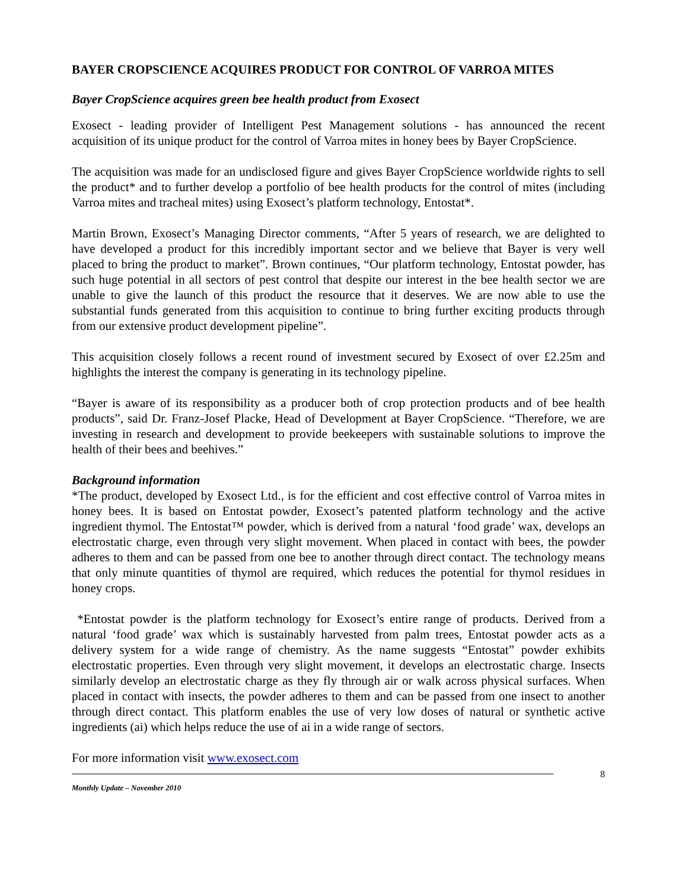BAYER CROPSCIENCE ACQUIRES PRODUCT FOR CONTROL OF VARROA MITES
Bayer CropScience acquires green bee health product from Exosect
Exosect - leading provider of Intelligent Pest Management solutions - has announced the recent acquisition of its unique product for the control of Varroa mites in honey bees by Bayer CropScience.
The acquisition was made for an undisclosed figure and gives Bayer CropScience worldwide rights to sell the product* and to further develop a portfolio of bee health products for the control of mites (including Varroa mites and tracheal mites) using Exosect’s platform technology, Entostat*.
Martin Brown, Exosect’s Managing Director comments, “After 5 years of research, we are delighted to have developed a product for this incredibly important sector and we believe that Bayer is very well placed to bring the product to market”. Brown continues, “Our platform technology, Entostat powder, has such huge potential in all sectors of pest control that despite our interest in the bee health sector we are unable to give the launch of this product the resource that it deserves. We are now able to use the substantial funds generated from this acquisition to continue to bring further exciting products through from our extensive product development pipeline”.
This acquisition closely follows a recent round of investment secured by Exosect of over £2.25m and highlights the interest the company is generating in its technology pipeline.
“Bayer is aware of its responsibility as a producer both of crop protection products and of bee health products”, said Dr. Franz-Josef Placke, Head of Development at Bayer CropScience. “Therefore, we are investing in research and development to provide beekeepers with sustainable solutions to improve the health of their bees and beehives.”
Background information
*The product, developed by Exosect Ltd., is for the efficient and cost effective control of Varroa mites in honey bees. It is based on Entostat powder, Exosect’s patented platform technology and the active ingredient thymol. The Entostat™ powder, which is derived from a natural ‘food grade’ wax, develops an electrostatic charge, even through very slight movement. When placed in contact with bees, the powder adheres to them and can be passed from one bee to another through direct contact. The technology means that only minute quantities of thymol are required, which reduces the potential for thymol residues in honey crops.
*Entostat powder is the platform technology for Exosect’s entire range of products. Derived from a natural ‘food grade’ wax which is sustainably harvested from palm trees, Entostat powder acts as a delivery system for a wide range of chemistry. As the name suggests “Entostat” powder exhibits electrostatic properties. Even through very slight movement, it develops an electrostatic charge. Insects similarly develop an electrostatic charge as they fly through air or walk across physical surfaces. When placed in contact with insects, the powder adheres to them and can be passed from one insect to another through direct contact. This platform enables the use of very low doses of natural or synthetic active ingredients (ai) which helps reduce the use of ai in a wide range of sectors.
For more information visit www.exosect.com
8
Monthly Update – November 2010